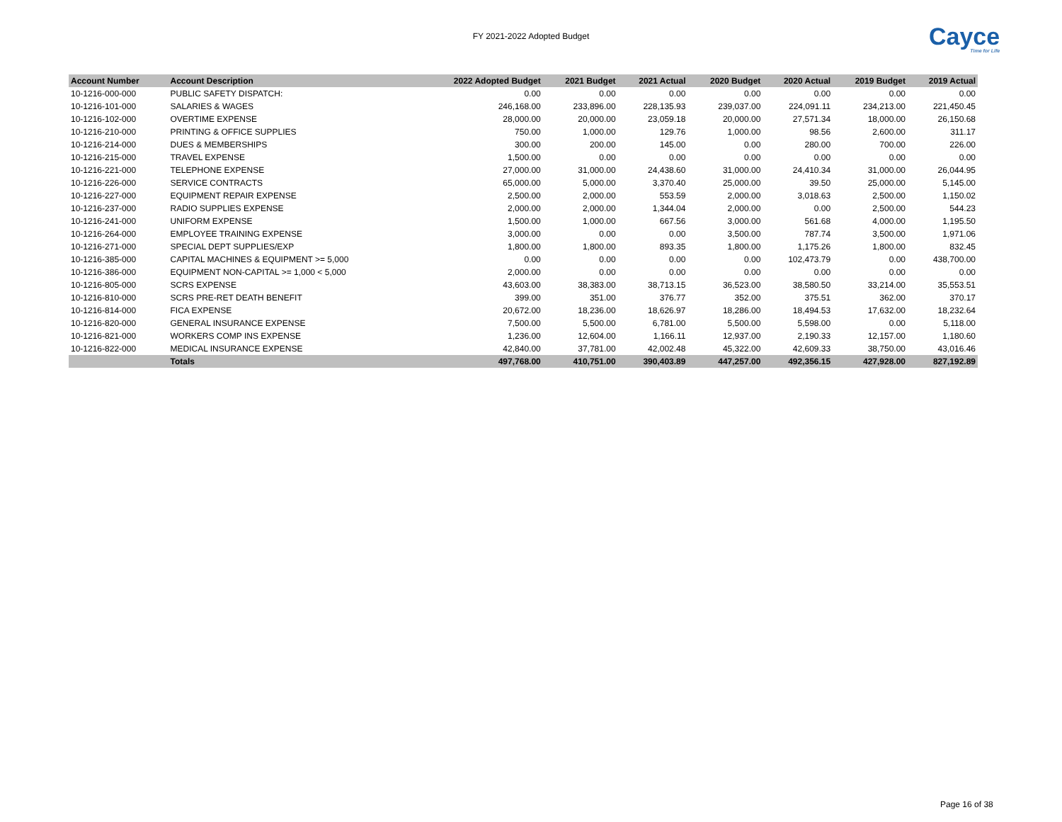FY 2021-2022 Adopted Budget Cayce
Time for Life
| Account Number | Account Description | 2022 Adopted Budget | 2021 Budget | 2021 Actual | 2020 Budget | 2020 Actual | 2019 Budget | 2019 Actual |
| --- | --- | --- | --- | --- | --- | --- | --- | --- |
| 10-1216-000-000 | PUBLIC SAFETY DISPATCH: | 0.00 | 0.00 | 0.00 | 0.00 | 0.00 | 0.00 | 0.00 |
| 10-1216-101-000 | SALARIES & WAGES | 246,168.00 | 233,896.00 | 228,135.93 | 239,037.00 | 224,091.11 | 234,213.00 | 221,450.45 |
| 10-1216-102-000 | OVERTIME EXPENSE | 28,000.00 | 20,000.00 | 23,059.18 | 20,000.00 | 27,571.34 | 18,000.00 | 26,150.68 |
| 10-1216-210-000 | PRINTING & OFFICE SUPPLIES | 750.00 | 1,000.00 | 129.76 | 1,000.00 | 98.56 | 2,600.00 | 311.17 |
| 10-1216-214-000 | DUES & MEMBERSHIPS | 300.00 | 200.00 | 145.00 | 0.00 | 280.00 | 700.00 | 226.00 |
| 10-1216-215-000 | TRAVEL EXPENSE | 1,500.00 | 0.00 | 0.00 | 0.00 | 0.00 | 0.00 | 0.00 |
| 10-1216-221-000 | TELEPHONE EXPENSE | 27,000.00 | 31,000.00 | 24,438.60 | 31,000.00 | 24,410.34 | 31,000.00 | 26,044.95 |
| 10-1216-226-000 | SERVICE CONTRACTS | 65,000.00 | 5,000.00 | 3,370.40 | 25,000.00 | 39.50 | 25,000.00 | 5,145.00 |
| 10-1216-227-000 | EQUIPMENT REPAIR EXPENSE | 2,500.00 | 2,000.00 | 553.59 | 2,000.00 | 3,018.63 | 2,500.00 | 1,150.02 |
| 10-1216-237-000 | RADIO SUPPLIES EXPENSE | 2,000.00 | 2,000.00 | 1,344.04 | 2,000.00 | 0.00 | 2,500.00 | 544.23 |
| 10-1216-241-000 | UNIFORM EXPENSE | 1,500.00 | 1,000.00 | 667.56 | 3,000.00 | 561.68 | 4,000.00 | 1,195.50 |
| 10-1216-264-000 | EMPLOYEE TRAINING EXPENSE | 3,000.00 | 0.00 | 0.00 | 3,500.00 | 787.74 | 3,500.00 | 1,971.06 |
| 10-1216-271-000 | SPECIAL DEPT SUPPLIES/EXP | 1,800.00 | 1,800.00 | 893.35 | 1,800.00 | 1,175.26 | 1,800.00 | 832.45 |
| 10-1216-385-000 | CAPITAL MACHINES & EQUIPMENT >= 5,000 | 0.00 | 0.00 | 0.00 | 0.00 | 102,473.79 | 0.00 | 438,700.00 |
| 10-1216-386-000 | EQUIPMENT NON-CAPITAL >= 1,000 < 5,000 | 2,000.00 | 0.00 | 0.00 | 0.00 | 0.00 | 0.00 | 0.00 |
| 10-1216-805-000 | SCRS EXPENSE | 43,603.00 | 38,383.00 | 38,713.15 | 36,523.00 | 38,580.50 | 33,214.00 | 35,553.51 |
| 10-1216-810-000 | SCRS PRE-RET DEATH BENEFIT | 399.00 | 351.00 | 376.77 | 352.00 | 375.51 | 362.00 | 370.17 |
| 10-1216-814-000 | FICA EXPENSE | 20,672.00 | 18,236.00 | 18,626.97 | 18,286.00 | 18,494.53 | 17,632.00 | 18,232.64 |
| 10-1216-820-000 | GENERAL INSURANCE EXPENSE | 7,500.00 | 5,500.00 | 6,781.00 | 5,500.00 | 5,598.00 | 0.00 | 5,118.00 |
| 10-1216-821-000 | WORKERS COMP INS EXPENSE | 1,236.00 | 12,604.00 | 1,166.11 | 12,937.00 | 2,190.33 | 12,157.00 | 1,180.60 |
| 10-1216-822-000 | MEDICAL INSURANCE EXPENSE | 42,840.00 | 37,781.00 | 42,002.48 | 45,322.00 | 42,609.33 | 38,750.00 | 43,016.46 |
| | Totals | 497,768.00 | 410,751.00 | 390,403.89 | 447,257.00 | 492,356.15 | 427,928.00 | 827,192.89 |
Page 16 of 38